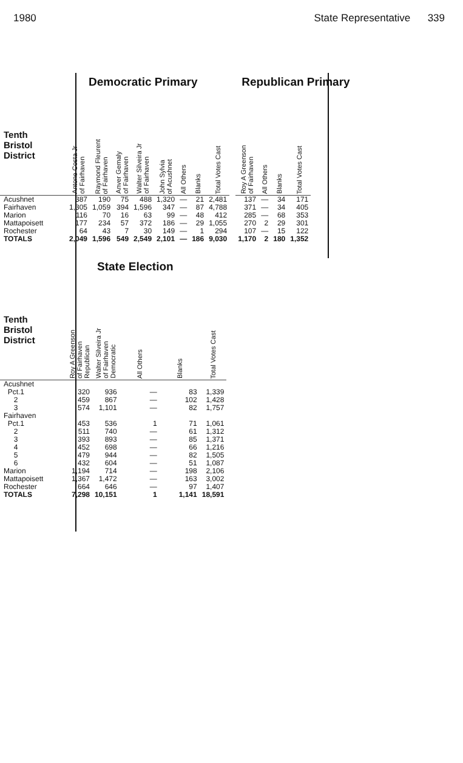1980 State Representative 339
Democratic Primary
| Tenth Bristol District | Antone Costa Jr of Fairhaven | Raymond Fleurent of Fairhaven | Anver Gemaly of Fairhaven | Walter Silveira Jr of Fairhaven | John Sylvia of Acushnet | All Others | Blanks | Total Votes Cast |
| --- | --- | --- | --- | --- | --- | --- | --- | --- |
| Acushnet | 387 | 190 | 75 | 488 | 1,320 | — | 21 | 2,481 |
| Fairhaven | 1,305 | 1,059 | 394 | 1,596 | 347 | — | 87 | 4,788 |
| Marion | 116 | 70 | 16 | 63 | 99 | — | 48 | 412 |
| Mattapoisett | 177 | 234 | 57 | 372 | 186 | — | 29 | 1,055 |
| Rochester | 64 | 43 | 7 | 30 | 149 | — | 1 | 294 |
| TOTALS | 2,049 | 1,596 | 549 | 2,549 | 2,101 | — | 186 | 9,030 |
Republican Primary
| Roy A Greenson of Fairhaven | All Others | Blanks | Total Votes Cast |
| --- | --- | --- | --- |
| 137 | — | 34 | 171 |
| 371 | — | 34 | 405 |
| 285 | — | 68 | 353 |
| 270 | 2 | 29 | 301 |
| 107 | — | 15 | 122 |
| 1,170 | 2 | 180 | 1,352 |
State Election
| Tenth Bristol District | Roy A Greenson of Fairhaven Republican | Walter Silveira Jr of Fairhaven Democratic | All Others | Blanks | Total Votes Cast |
| --- | --- | --- | --- | --- | --- |
| Acushnet | | | | | |
| Pct.1 | 320 | 936 | — | 83 | 1,339 |
| 2 | 459 | 867 | — | 102 | 1,428 |
| 3 | 574 | 1,101 | — | 82 | 1,757 |
| Fairhaven | | | | | |
| Pct.1 | 453 | 536 | 1 | 71 | 1,061 |
| 2 | 511 | 740 | — | 61 | 1,312 |
| 3 | 393 | 893 | — | 85 | 1,371 |
| 4 | 452 | 698 | — | 66 | 1,216 |
| 5 | 479 | 944 | — | 82 | 1,505 |
| 6 | 432 | 604 | — | 51 | 1,087 |
| Marion | 1,194 | 714 | — | 198 | 2,106 |
| Mattapoisett | 1,367 | 1,472 | — | 163 | 3,002 |
| Rochester | 664 | 646 | — | 97 | 1,407 |
| TOTALS | 7,298 | 10,151 | 1 | 1,141 | 18,591 |